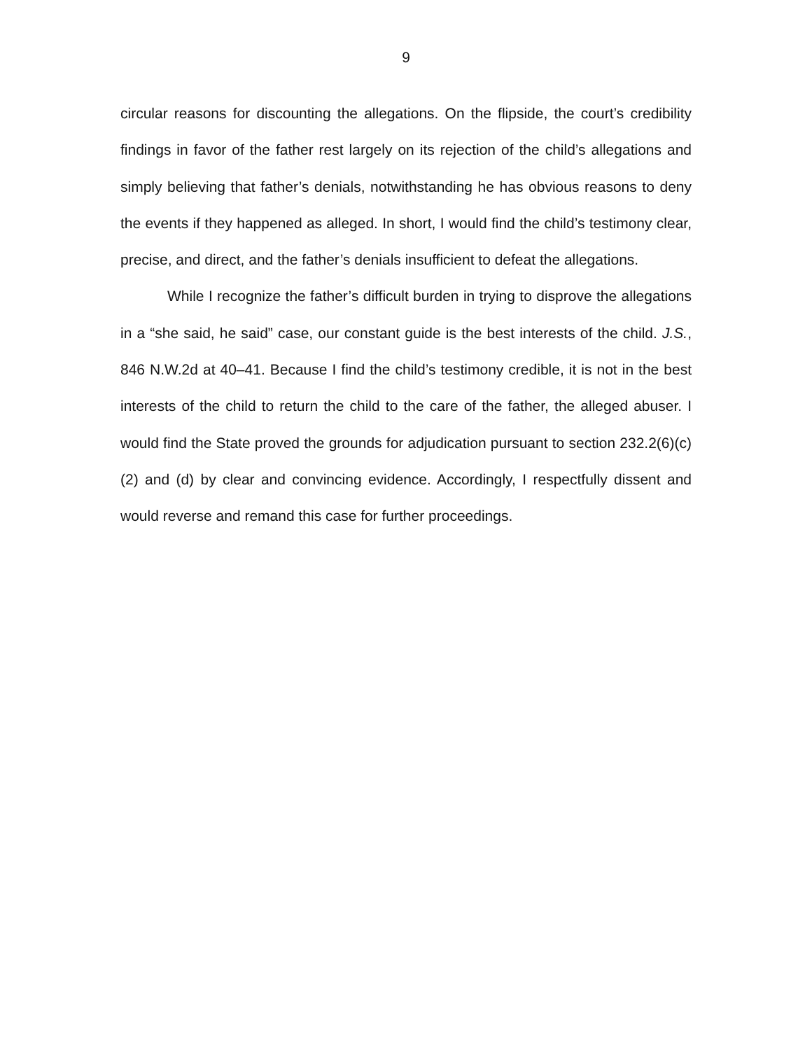9
circular reasons for discounting the allegations. On the flipside, the court’s credibility findings in favor of the father rest largely on its rejection of the child’s allegations and simply believing that father’s denials, notwithstanding he has obvious reasons to deny the events if they happened as alleged. In short, I would find the child’s testimony clear, precise, and direct, and the father’s denials insufficient to defeat the allegations.
While I recognize the father’s difficult burden in trying to disprove the allegations in a “she said, he said” case, our constant guide is the best interests of the child. J.S., 846 N.W.2d at 40–41. Because I find the child’s testimony credible, it is not in the best interests of the child to return the child to the care of the father, the alleged abuser. I would find the State proved the grounds for adjudication pursuant to section 232.2(6)(c)(2) and (d) by clear and convincing evidence. Accordingly, I respectfully dissent and would reverse and remand this case for further proceedings.